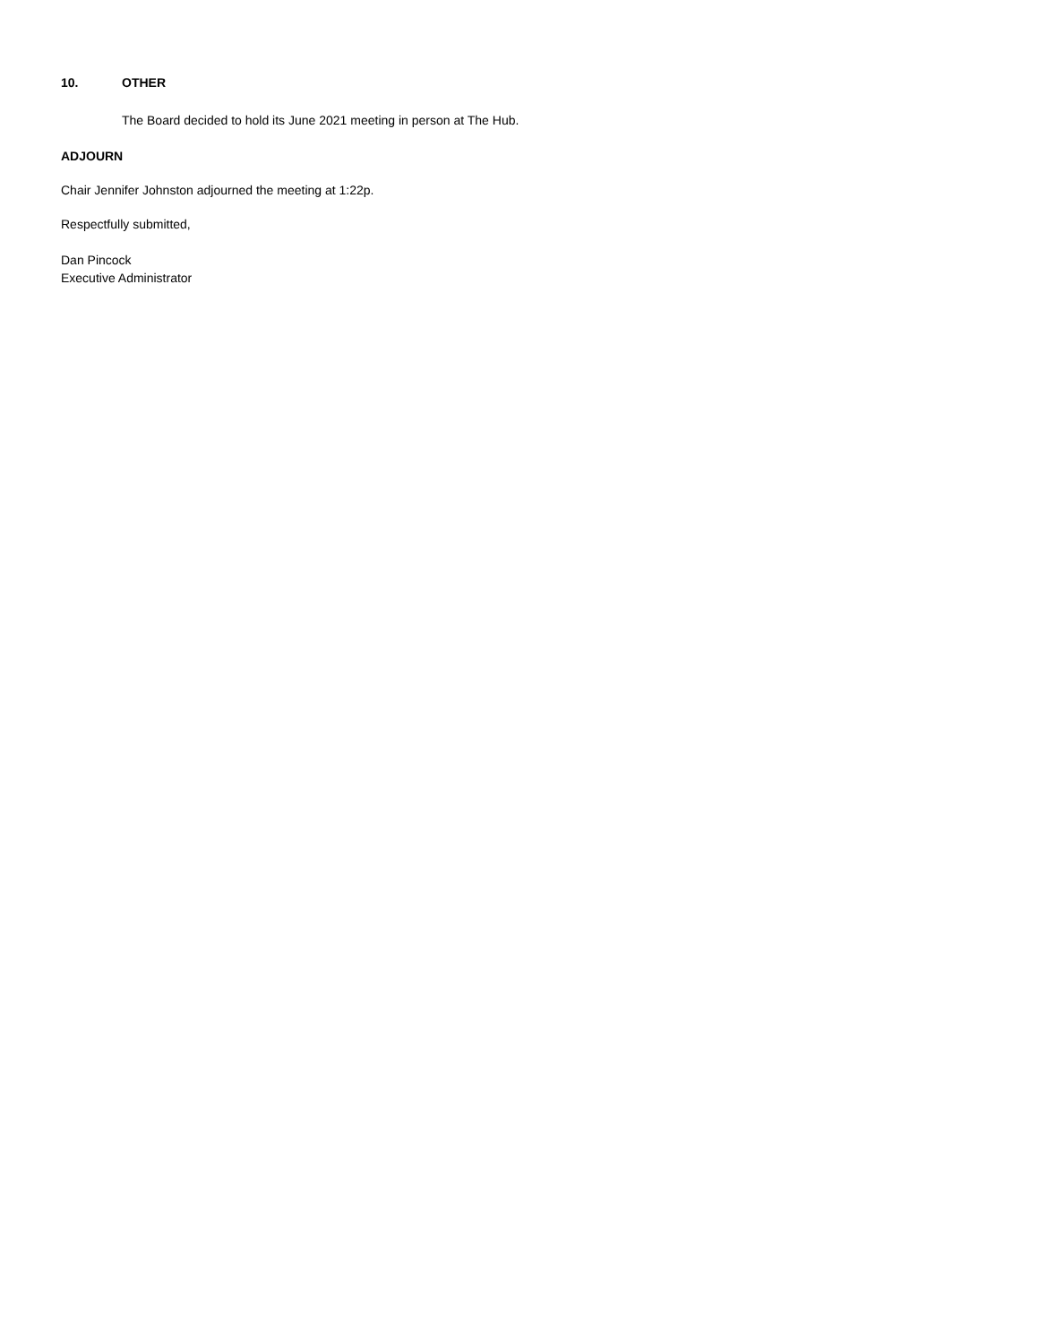10. OTHER
The Board decided to hold its June 2021 meeting in person at The Hub.
ADJOURN
Chair Jennifer Johnston adjourned the meeting at 1:22p.
Respectfully submitted,
Dan Pincock
Executive Administrator